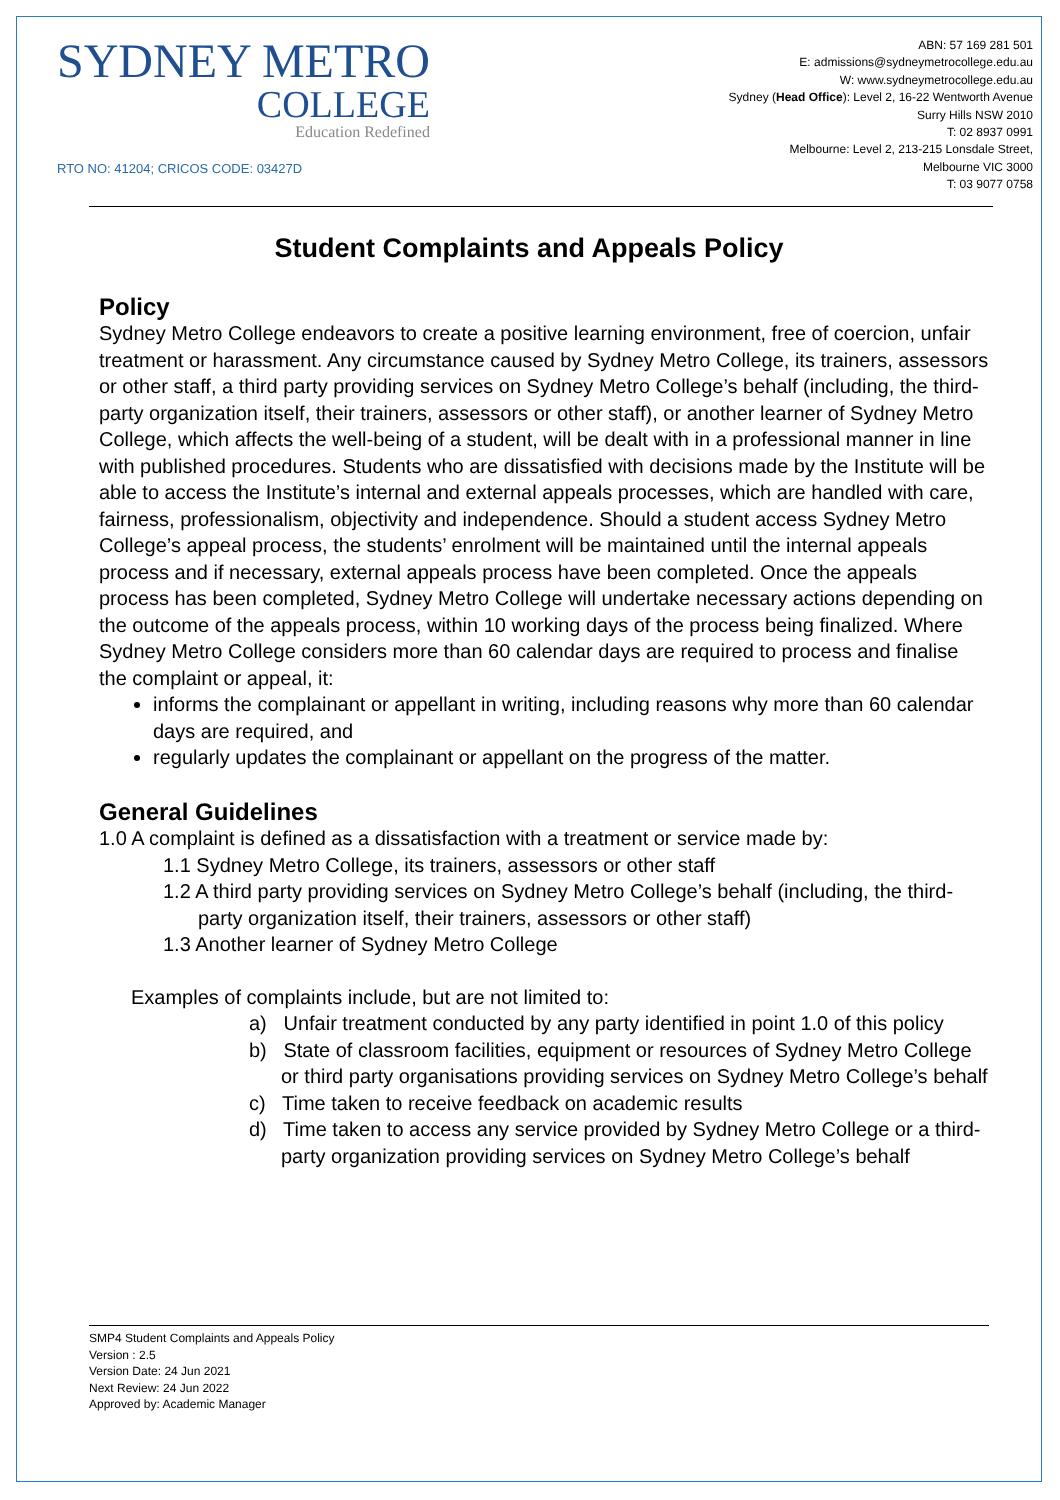SYDNEY METRO
COLLEGE
Education Redefined
RTO NO: 41204; CRICOS CODE: 03427D
ABN: 57 169 281 501
E: admissions@sydneymetrocollege.edu.au
W: www.sydneymetrocollege.edu.au
Sydney (Head Office): Level 2, 16-22 Wentworth Avenue
Surry Hills NSW 2010
T: 02 8937 0991
Melbourne: Level 2, 213-215 Lonsdale Street,
Melbourne VIC 3000
T: 03 9077 0758
Student Complaints and Appeals Policy
Policy
Sydney Metro College endeavors to create a positive learning environment, free of coercion, unfair treatment or harassment. Any circumstance caused by Sydney Metro College, its trainers, assessors or other staff, a third party providing services on Sydney Metro College’s behalf (including, the third-party organization itself, their trainers, assessors or other staff), or another learner of Sydney Metro College, which affects the well-being of a student, will be dealt with in a professional manner in line with published procedures. Students who are dissatisfied with decisions made by the Institute will be able to access the Institute’s internal and external appeals processes, which are handled with care, fairness, professionalism, objectivity and independence. Should a student access Sydney Metro College’s appeal process, the students’ enrolment will be maintained until the internal appeals process and if necessary, external appeals process have been completed. Once the appeals process has been completed, Sydney Metro College will undertake necessary actions depending on the outcome of the appeals process, within 10 working days of the process being finalized. Where Sydney Metro College considers more than 60 calendar days are required to process and finalise the complaint or appeal, it:
informs the complainant or appellant in writing, including reasons why more than 60 calendar days are required, and
regularly updates the complainant or appellant on the progress of the matter.
General Guidelines
1.0 A complaint is defined as a dissatisfaction with a treatment or service made by:
1.1 Sydney Metro College, its trainers, assessors or other staff
1.2 A third party providing services on Sydney Metro College’s behalf (including, the third-party organization itself, their trainers, assessors or other staff)
1.3 Another learner of Sydney Metro College
Examples of complaints include, but are not limited to:
a) Unfair treatment conducted by any party identified in point 1.0 of this policy
b) State of classroom facilities, equipment or resources of Sydney Metro College or third party organisations providing services on Sydney Metro College’s behalf
c) Time taken to receive feedback on academic results
d) Time taken to access any service provided by Sydney Metro College or a third-party organization providing services on Sydney Metro College’s behalf
SMP4 Student Complaints and Appeals Policy
Version : 2.5
Version Date: 24 Jun 2021
Next Review: 24 Jun 2022
Approved by: Academic Manager